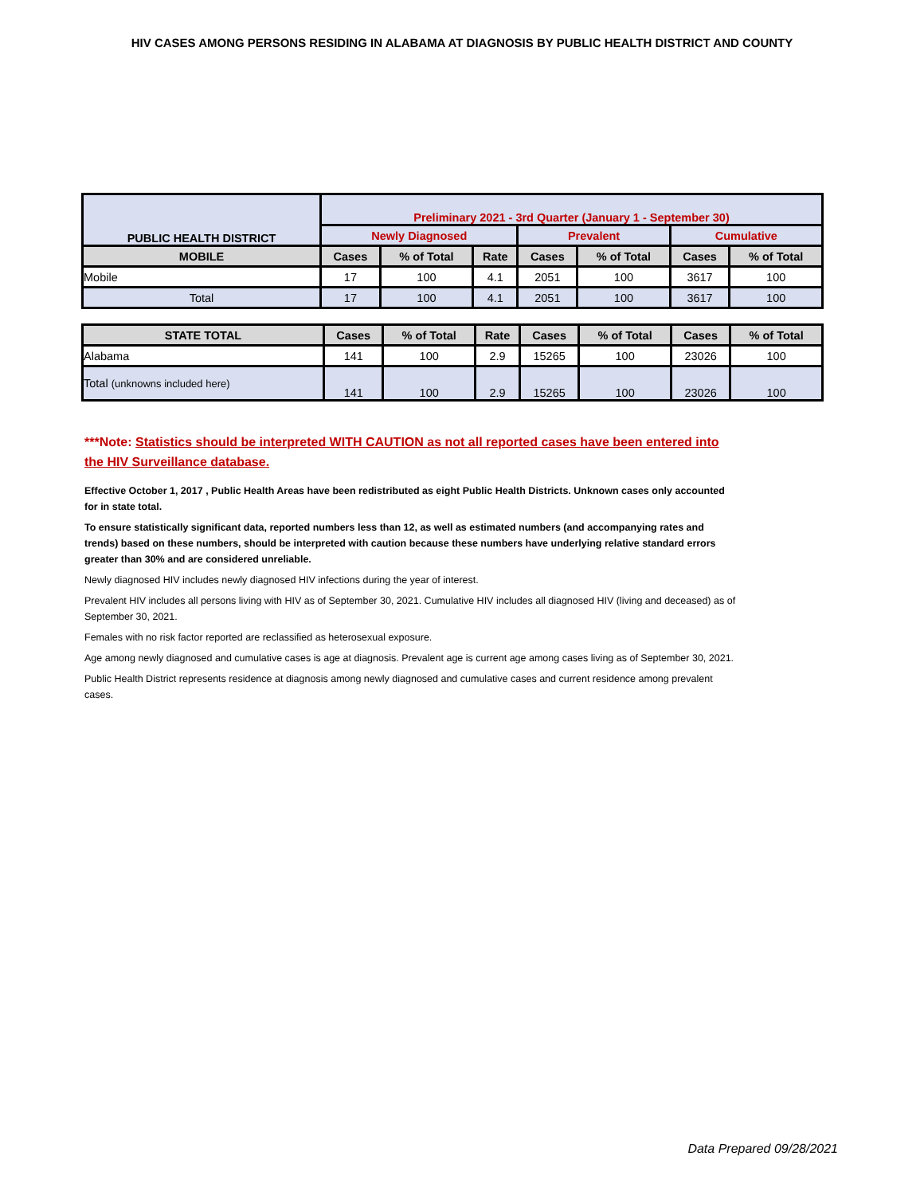HIV CASES AMONG PERSONS RESIDING IN ALABAMA AT DIAGNOSIS BY PUBLIC HEALTH DISTRICT AND COUNTY
| PUBLIC HEALTH DISTRICT | Preliminary 2021 - 3rd Quarter (January 1 - September 30) | | | | | | |
| --- | --- | --- | --- | --- | --- | --- | --- |
| | Newly Diagnosed | | | Prevalent | | Cumulative | |
| MOBILE | Cases | % of Total | Rate | Cases | % of Total | Cases | % of Total |
| Mobile | 17 | 100 | 4.1 | 2051 | 100 | 3617 | 100 |
| Total | 17 | 100 | 4.1 | 2051 | 100 | 3617 | 100 |
| STATE TOTAL | Cases | % of Total | Rate | Cases | % of Total | Cases | % of Total |
| --- | --- | --- | --- | --- | --- | --- | --- |
| Alabama | 141 | 100 | 2.9 | 15265 | 100 | 23026 | 100 |
| Total (unknowns included here) | 141 | 100 | 2.9 | 15265 | 100 | 23026 | 100 |
***Note: Statistics should be interpreted WITH CAUTION as not all reported cases have been entered into the HIV Surveillance database.
Effective October 1, 2017 , Public Health Areas have been redistributed as eight Public Health Districts. Unknown cases only accounted for in state total.
To ensure statistically significant data, reported numbers less than 12, as well as estimated numbers (and accompanying rates and trends) based on these numbers, should be interpreted with caution because these numbers have underlying relative standard errors greater than 30% and are considered unreliable.
Newly diagnosed HIV includes newly diagnosed HIV infections during the year of interest.
Prevalent HIV includes all persons living with HIV as of September 30, 2021. Cumulative HIV includes all diagnosed HIV (living and deceased) as of September 30, 2021.
Females with no risk factor reported are reclassified as heterosexual exposure.
Age among newly diagnosed and cumulative cases is age at diagnosis. Prevalent age is current age among cases living as of September 30, 2021.
Public Health District represents residence at diagnosis among newly diagnosed and cumulative cases and current residence among prevalent cases.
Data Prepared 09/28/2021